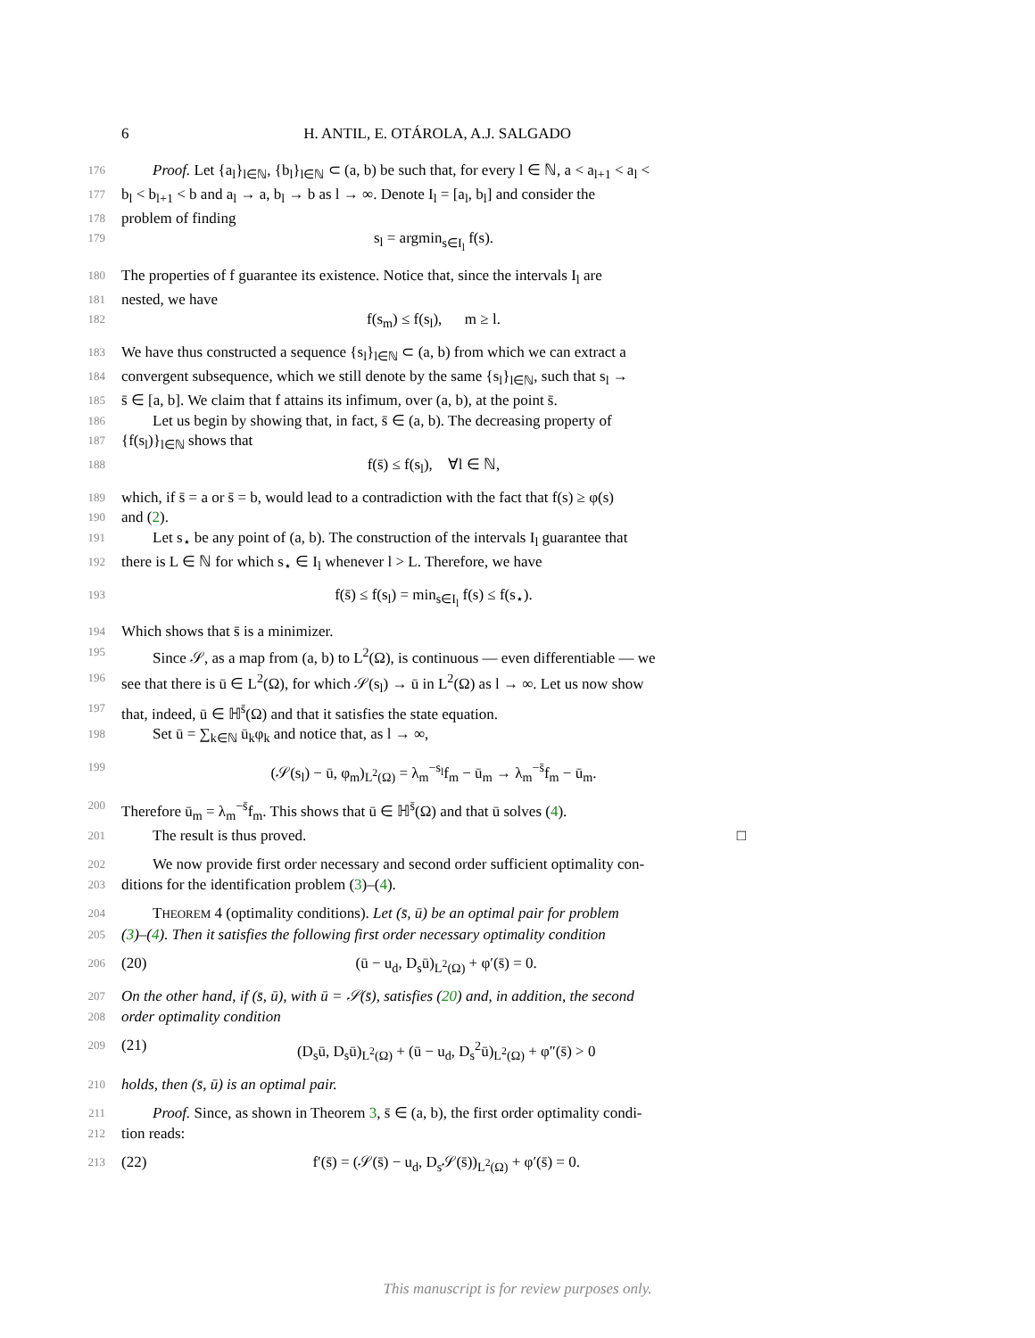6 H. ANTIL, E. OTÁROLA, A.J. SALGADO
176 Proof. Let {a<sub>l</sub>}<sub>l∈ℕ</sub>, {b<sub>l</sub>}<sub>l∈ℕ</sub> ⊂ (a, b) be such that, for every l ∈ ℕ, a < a<sub>l+1</sub> < a<sub>l</sub> <
177 b<sub>l</sub> < b<sub>l+1</sub> < b and a<sub>l</sub> → a, b<sub>l</sub> → b as l → ∞. Denote I<sub>l</sub> = [a<sub>l</sub>, b<sub>l</sub>] and consider the
178 problem of finding
179 s<sub>l</sub> = argmin<sub>s∈I<sub>l</sub></sub> f(s).
180 The properties of f guarantee its existence. Notice that, since the intervals I<sub>l</sub> are
181 nested, we have
182 f(s<sub>m</sub>) ≤ f(s<sub>l</sub>), m ≥ l.
183 We have thus constructed a sequence {s<sub>l</sub>}<sub>l∈ℕ</sub> ⊂ (a, b) from which we can extract a
184 convergent subsequence, which we still denote by the same {s<sub>l</sub>}<sub>l∈ℕ</sub>, such that s<sub>l</sub> →
185 s̄ ∈ [a, b]. We claim that f attains its infimum, over (a, b), at the point s̄.
186 Let us begin by showing that, in fact, s̄ ∈ (a, b). The decreasing property of
187 {f(s<sub>l</sub>)}<sub>l∈ℕ</sub> shows that
188 f(s̄) ≤ f(s<sub>l</sub>), ∀l ∈ ℕ,
189 which, if s̄ = a or s̄ = b, would lead to a contradiction with the fact that f(s) ≥ φ(s)
190 and (2).
191 Let s<sub>⋆</sub> be any point of (a, b). The construction of the intervals I<sub>l</sub> guarantee that
192 there is L ∈ ℕ for which s<sub>⋆</sub> ∈ I<sub>l</sub> whenever l > L. Therefore, we have
193 f(s̄) ≤ f(s<sub>l</sub>) = min<sub>s∈I<sub>l</sub></sub> f(s) ≤ f(s<sub>⋆</sub>).
194 Which shows that s̄ is a minimizer.
195 Since 𝒮, as a map from (a, b) to L<sup>2</sup>(Ω), is continuous — even differentiable — we
196 see that there is ū ∈ L<sup>2</sup>(Ω), for which 𝒮(s<sub>l</sub>) → ū in L<sup>2</sup>(Ω) as l → ∞. Let us now show
197 that, indeed, ū ∈ ℍ<sup>s̄</sup>(Ω) and that it satisfies the state equation.
198 Set ū = ∑<sub>k∈ℕ</sub> ū<sub>k</sub>φ<sub>k</sub> and notice that, as l → ∞,
199 (𝒮(s<sub>l</sub>) − ū, φ<sub>m</sub>)<sub>L<sup>2</sup>(Ω)</sub> = λ<sub>m</sub><sup>−s<sub>l</sub></sup>f<sub>m</sub> − ū<sub>m</sub> → λ<sub>m</sub><sup>−s̄</sup>f<sub>m</sub> − ū<sub>m</sub>.
200 Therefore ū<sub>m</sub> = λ<sub>m</sub><sup>−s̄</sup>f<sub>m</sub>. This shows that ū ∈ ℍ<sup>s̄</sup>(Ω) and that ū solves (4).
201 The result is thus proved. □
202 We now provide first order necessary and second order sufficient optimality con-
203 ditions for the identification problem (3)–(4).
204 THEOREM 4 (optimality conditions). Let (s̄, ū) be an optimal pair for problem
205 (3)–(4). Then it satisfies the following first order necessary optimality condition
206 (20)
(ū − u<sub>d</sub>, D<sub>s</sub>ū)<sub>L<sup>2</sup>(Ω)</sub> + φ′(s̄) = 0.
207 On the other hand, if (s̄, ū), with ū = 𝒮(s̄), satisfies (20) and, in addition, the second
208 order optimality condition
209 (21)
(D<sub>s</sub>ū, D<sub>s</sub>ū)<sub>L<sup>2</sup>(Ω)</sub> + (ū − u<sub>d</sub>, D<sub>s</sub><sup>2</sup>ū)<sub>L<sup>2</sup>(Ω)</sub> + φ″(s̄) > 0
210 holds, then (s̄, ū) is an optimal pair.
211 Proof. Since, as shown in Theorem 3, s̄ ∈ (a, b), the first order optimality condi-
212 tion reads:
213 (22)
f′(s̄) = (𝒮(s̄) − u<sub>d</sub>, D<sub>s</sub>𝒮(s̄))<sub>L<sup>2</sup>(Ω)</sub> + φ′(s̄) = 0.
This manuscript is for review purposes only.